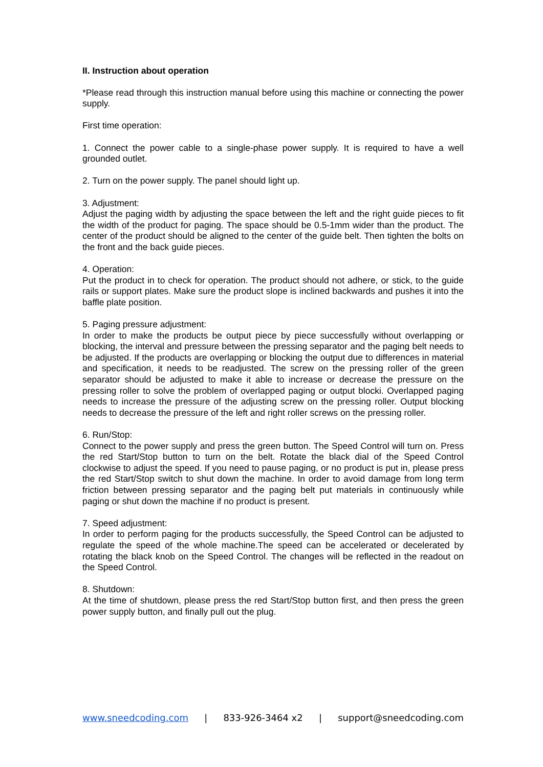II. Instruction about operation
*Please read through this instruction manual before using this machine or connecting the power supply.
First time operation:
1. Connect the power cable to a single-phase power supply. It is required to have a well grounded outlet.
2. Turn on the power supply. The panel should light up.
3. Adjustment:
Adjust the paging width by adjusting the space between the left and the right guide pieces to fit the width of the product for paging. The space should be 0.5-1mm wider than the product. The center of the product should be aligned to the center of the guide belt. Then tighten the bolts on the front and the back guide pieces.
4. Operation:
Put the product in to check for operation. The product should not adhere, or stick, to the guide rails or support plates. Make sure the product slope is inclined backwards and pushes it into the baffle plate position.
5. Paging pressure adjustment:
In order to make the products be output piece by piece successfully without overlapping or blocking, the interval and pressure between the pressing separator and the paging belt needs to be adjusted. If the products are overlapping or blocking the output due to differences in material and specification, it needs to be readjusted. The screw on the pressing roller of the green separator should be adjusted to make it able to increase or decrease the pressure on the pressing roller to solve the problem of overlapped paging or output blocki. Overlapped paging needs to increase the pressure of the adjusting screw on the pressing roller. Output blocking needs to decrease the pressure of the left and right roller screws on the pressing roller.
6. Run/Stop:
Connect to the power supply and press the green button. The Speed Control will turn on. Press the red Start/Stop button to turn on the belt. Rotate the black dial of the Speed Control clockwise to adjust the speed. If you need to pause paging, or no product is put in, please press the red Start/Stop switch to shut down the machine. In order to avoid damage from long term friction between pressing separator and the paging belt put materials in continuously while paging or shut down the machine if no product is present.
7. Speed adjustment:
In order to perform paging for the products successfully, the Speed Control can be adjusted to regulate the speed of the whole machine.The speed can be accelerated or decelerated by rotating the black knob on the Speed Control. The changes will be reflected in the readout on the Speed Control.
8. Shutdown:
At the time of shutdown, please press the red Start/Stop button first, and then press the green power supply button, and finally pull out the plug.
www.sneedcoding.com | 833-926-3464 x2 | support@sneedcoding.com